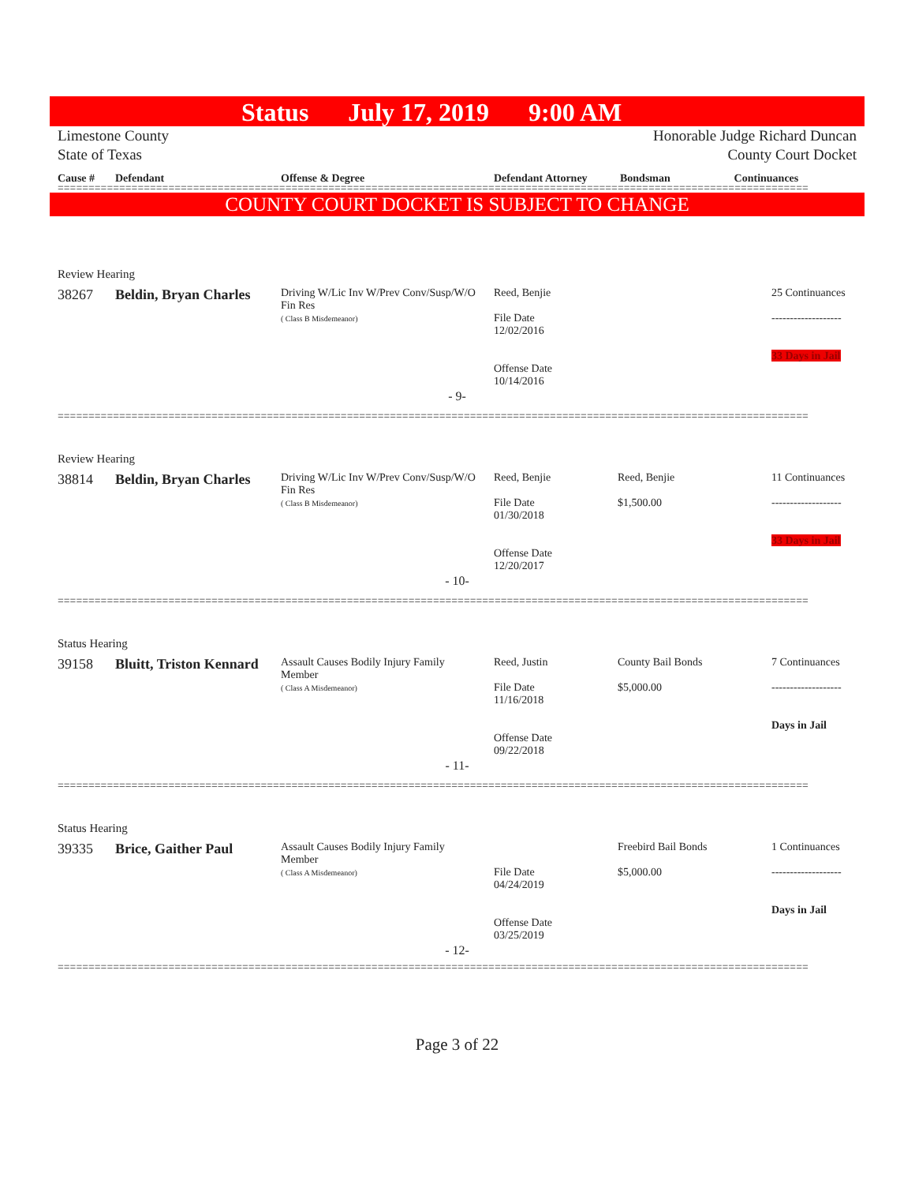Status July 17, 2019 9:00 AM
Limestone County
State of Texas
Honorable Judge Richard Duncan
County Court Docket
| Cause # | Defendant | Offense & Degree | Defendant Attorney | Bondsman | Continuances |
| --- | --- | --- | --- | --- | --- |
==========================================================================================================================
COUNTY COURT DOCKET IS SUBJECT TO CHANGE
Review Hearing
| 38267 | Beldin, Bryan Charles | Driving W/Lic Inv W/Prev Conv/Susp/W/O Fin Res ( Class B Misdemeanor) | Reed, Benjie File Date 12/02/2016 Offense Date 10/14/2016 | | 25 Continuances ------------------- 33 Days in Jail |
- 9-
==========================================================================================================================
Review Hearing
| 38814 | Beldin, Bryan Charles | Driving W/Lic Inv W/Prev Conv/Susp/W/O Fin Res ( Class B Misdemeanor) | Reed, Benjie File Date 01/30/2018 Offense Date 12/20/2017 | Reed, Benjie $1,500.00 | 11 Continuances ------------------- 33 Days in Jail |
- 10-
==========================================================================================================================
Status Hearing
| 39158 | Bluitt, Triston Kennard | Assault Causes Bodily Injury Family Member ( Class A Misdemeanor) | Reed, Justin File Date 11/16/2018 Offense Date 09/22/2018 | County Bail Bonds $5,000.00 | 7 Continuances ------------------- Days in Jail |
- 11-
==========================================================================================================================
Status Hearing
| 39335 | Brice, Gaither Paul | Assault Causes Bodily Injury Family Member ( Class A Misdemeanor) | File Date 04/24/2019 Offense Date 03/25/2019 | Freebird Bail Bonds $5,000.00 | 1 Continuances ------------------- Days in Jail |
- 12-
==========================================================================================================================
Page 3 of 22